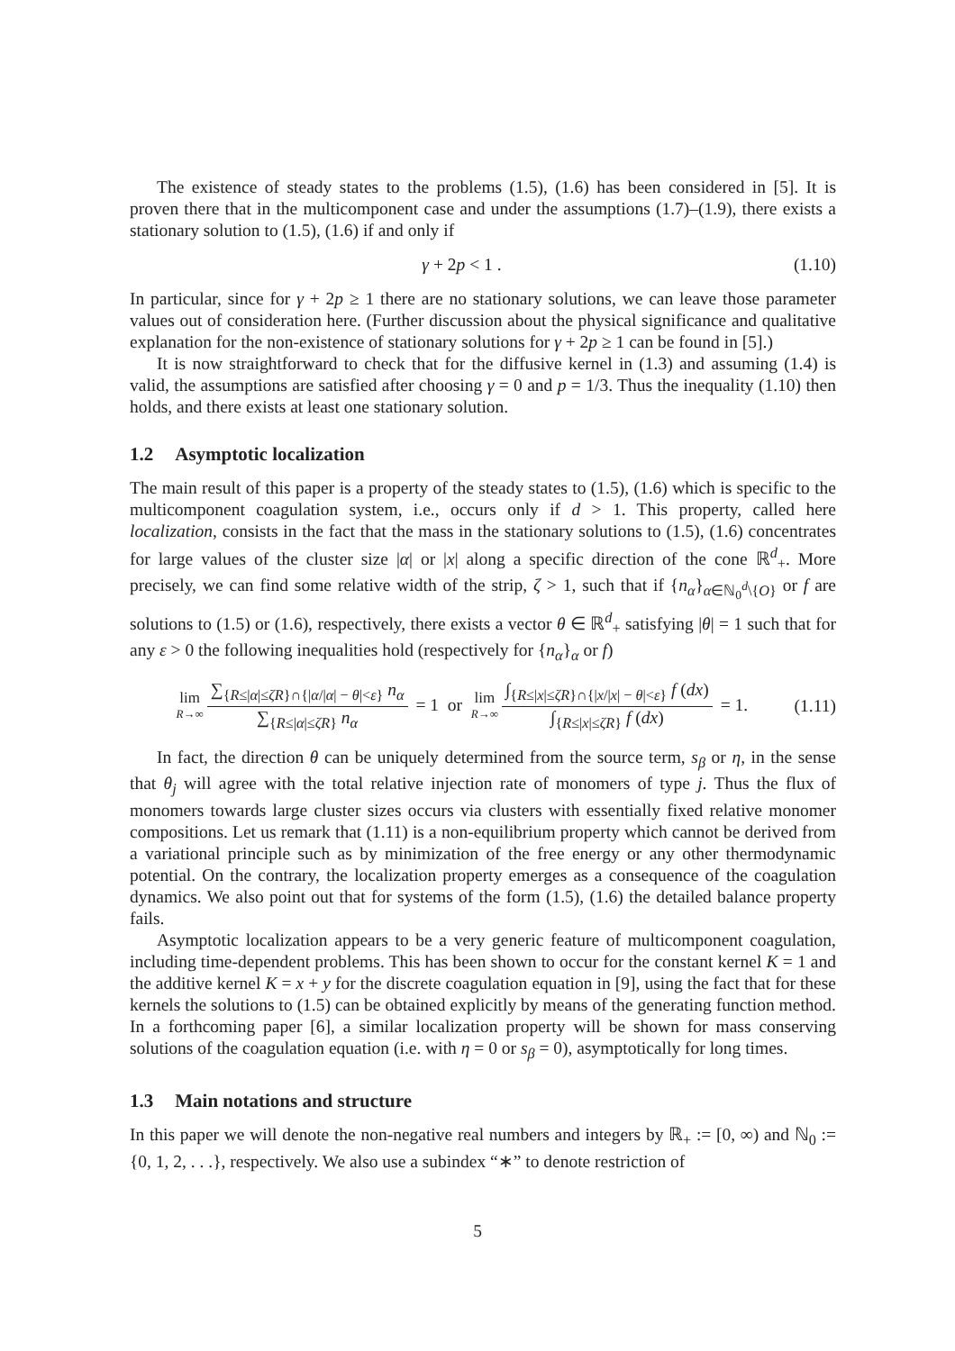The existence of steady states to the problems (1.5), (1.6) has been considered in [5]. It is proven there that in the multicomponent case and under the assumptions (1.7)–(1.9), there exists a stationary solution to (1.5), (1.6) if and only if
γ + 2p < 1 . (1.10)
In particular, since for γ + 2p ≥ 1 there are no stationary solutions, we can leave those parameter values out of consideration here. (Further discussion about the physical significance and qualitative explanation for the non-existence of stationary solutions for γ + 2p ≥ 1 can be found in [5].)
It is now straightforward to check that for the diffusive kernel in (1.3) and assuming (1.4) is valid, the assumptions are satisfied after choosing γ = 0 and p = 1/3. Thus the inequality (1.10) then holds, and there exists at least one stationary solution.
1.2 Asymptotic localization
The main result of this paper is a property of the steady states to (1.5), (1.6) which is specific to the multicomponent coagulation system, i.e., occurs only if d > 1. This property, called here localization, consists in the fact that the mass in the stationary solutions to (1.5), (1.6) concentrates for large values of the cluster size |α| or |x| along a specific direction of the cone ℝ<sup>d</sup><sub>+</sub>. More precisely, we can find some relative width of the strip, ζ > 1, such that if {n<sub>α</sub>}<sub>α∈ℕ<sub>0</sub><sup>d</sup>\{O}</sub> or f are solutions to (1.5) or (1.6), respectively, there exists a vector θ ∈ ℝ<sup>d</sup><sub>+</sub> satisfying |θ| = 1 such that for any ε > 0 the following inequalities hold (respectively for {n<sub>α</sub>}<sub>α</sub> or f)
lim R→∞ ∑<sub>{R≤|α|≤ζR}∩{|α/|α| − θ|<ε}</sub> n<sub>α</sub> ∑<sub>{R≤|α|≤ζR}</sub> n<sub>α</sub> = 1 or lim R→∞ ∫<sub>{R≤|x|≤ζR}∩{|x/|x| − θ|<ε}</sub> f (dx) ∫<sub>{R≤|x|≤ζR}</sub> f (dx) = 1. (1.11)
In fact, the direction θ can be uniquely determined from the source term, s<sub>β</sub> or η, in the sense that θ<sub>j</sub> will agree with the total relative injection rate of monomers of type j. Thus the flux of monomers towards large cluster sizes occurs via clusters with essentially fixed relative monomer compositions. Let us remark that (1.11) is a non-equilibrium property which cannot be derived from a variational principle such as by minimization of the free energy or any other thermodynamic potential. On the contrary, the localization property emerges as a consequence of the coagulation dynamics. We also point out that for systems of the form (1.5), (1.6) the detailed balance property fails.
Asymptotic localization appears to be a very generic feature of multicomponent coagulation, including time-dependent problems. This has been shown to occur for the constant kernel K = 1 and the additive kernel K = x + y for the discrete coagulation equation in [9], using the fact that for these kernels the solutions to (1.5) can be obtained explicitly by means of the generating function method. In a forthcoming paper [6], a similar localization property will be shown for mass conserving solutions of the coagulation equation (i.e. with η = 0 or s<sub>β</sub> = 0), asymptotically for long times.
1.3 Main notations and structure
In this paper we will denote the non-negative real numbers and integers by ℝ<sub>+</sub> := [0, ∞) and ℕ<sub>0</sub> := {0, 1, 2, . . .}, respectively. We also use a subindex “∗” to denote restriction of
5